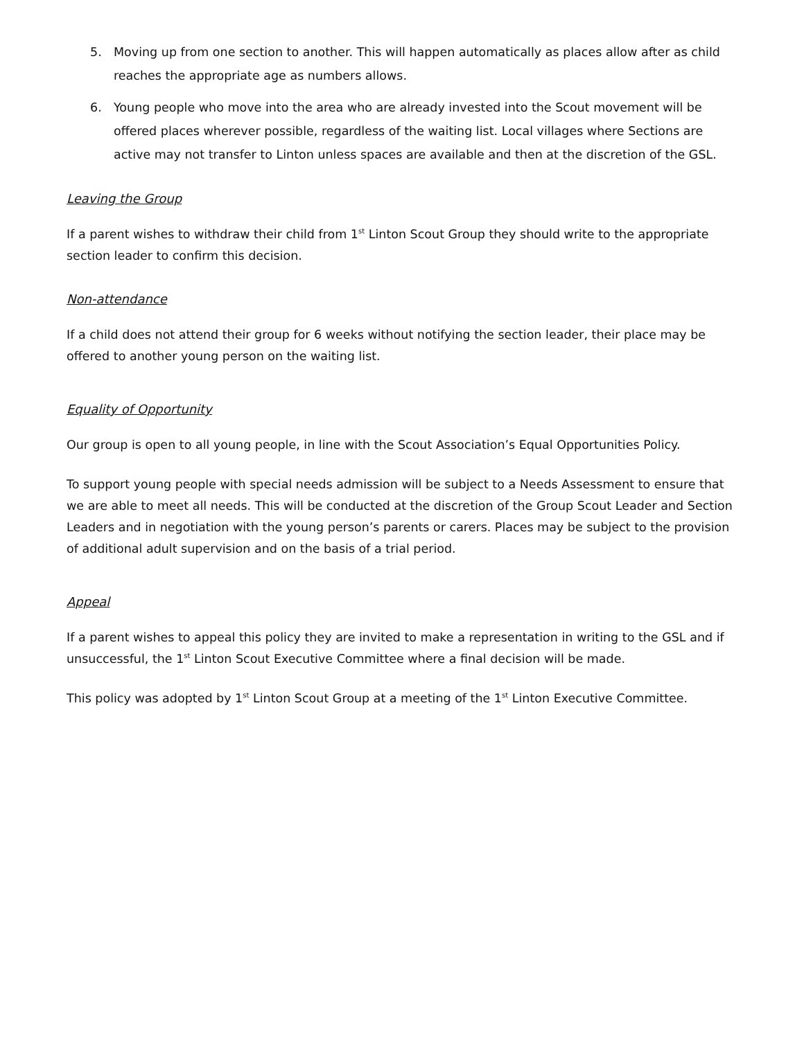5. Moving up from one section to another. This will happen automatically as places allow after as child reaches the appropriate age as numbers allows.
6. Young people who move into the area who are already invested into the Scout movement will be offered places wherever possible, regardless of the waiting list. Local villages where Sections are active may not transfer to Linton unless spaces are available and then at the discretion of the GSL.
Leaving the Group
If a parent wishes to withdraw their child from 1<sup>st</sup> Linton Scout Group they should write to the appropriate section leader to confirm this decision.
Non-attendance
If a child does not attend their group for 6 weeks without notifying the section leader, their place may be offered to another young person on the waiting list.
Equality of Opportunity
Our group is open to all young people, in line with the Scout Association’s Equal Opportunities Policy.
To support young people with special needs admission will be subject to a Needs Assessment to ensure that we are able to meet all needs. This will be conducted at the discretion of the Group Scout Leader and Section Leaders and in negotiation with the young person’s parents or carers. Places may be subject to the provision of additional adult supervision and on the basis of a trial period.
Appeal
If a parent wishes to appeal this policy they are invited to make a representation in writing to the GSL and if unsuccessful, the 1<sup>st</sup> Linton Scout Executive Committee where a final decision will be made.
This policy was adopted by 1<sup>st</sup> Linton Scout Group at a meeting of the 1<sup>st</sup> Linton Executive Committee.